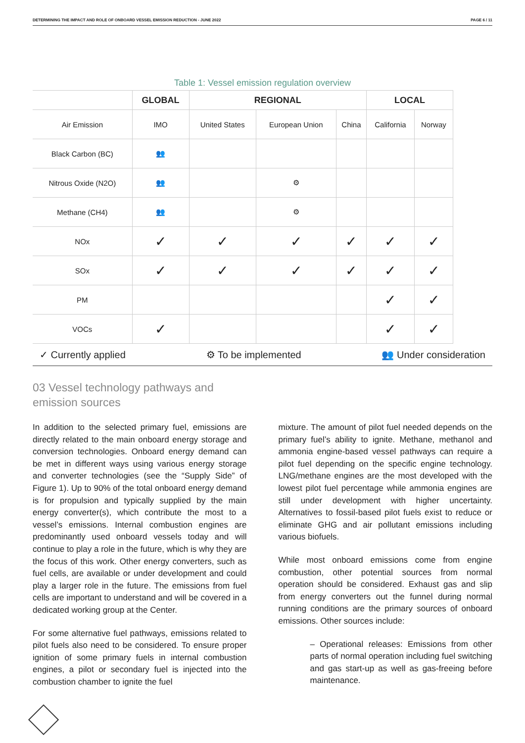DETERMINING THE IMPACT AND ROLE OF ONBOARD VESSEL EMISSION REDUCTION - JUNE 2022 PAGE 6 / 11
Table 1: Vessel emission regulation overview
| | GLOBAL | REGIONAL | | | LOCAL | |
| --- | --- | --- | --- | --- | --- | --- |
| Air Emission | IMO | United States | European Union | China | California | Norway |
| Black Carbon (BC) | 👥 | | | | | |
| Nitrous Oxide (N2O) | 👥 | | ⚙ | | | |
| Methane (CH4) | 👥 | | ⚙ | | | |
| NOx | ✓ | ✓ | ✓ | ✓ | ✓ | ✓ |
| SOx | ✓ | ✓ | ✓ | ✓ | ✓ | ✓ |
| PM | | | | | ✓ | ✓ |
| VOCs | ✓ | | | | ✓ | ✓ |
✓ Currently applied ⚙ To be implemented 👥 Under consideration
03 Vessel technology pathways and
emission sources
In addition to the selected primary fuel, emissions are directly related to the main onboard energy storage and conversion technologies. Onboard energy demand can be met in different ways using various energy storage and converter technologies (see the “Supply Side” of Figure 1). Up to 90% of the total onboard energy demand is for propulsion and typically supplied by the main energy converter(s), which contribute the most to a vessel’s emissions. Internal combustion engines are predominantly used onboard vessels today and will continue to play a role in the future, which is why they are the focus of this work. Other energy converters, such as fuel cells, are available or under development and could play a larger role in the future. The emissions from fuel cells are important to understand and will be covered in a dedicated working group at the Center.
For some alternative fuel pathways, emissions related to pilot fuels also need to be considered. To ensure proper ignition of some primary fuels in internal combustion engines, a pilot or secondary fuel is injected into the combustion chamber to ignite the fuel
mixture. The amount of pilot fuel needed depends on the primary fuel’s ability to ignite. Methane, methanol and ammonia engine-based vessel pathways can require a pilot fuel depending on the specific engine technology. LNG/methane engines are the most developed with the lowest pilot fuel percentage while ammonia engines are still under development with higher uncertainty. Alternatives to fossil-based pilot fuels exist to reduce or eliminate GHG and air pollutant emissions including various biofuels.
While most onboard emissions come from engine combustion, other potential sources from normal operation should be considered. Exhaust gas and slip from energy converters out the funnel during normal running conditions are the primary sources of onboard emissions. Other sources include:
– Operational releases: Emissions from other parts of normal operation including fuel switching and gas start-up as well as gas-freeing before maintenance.